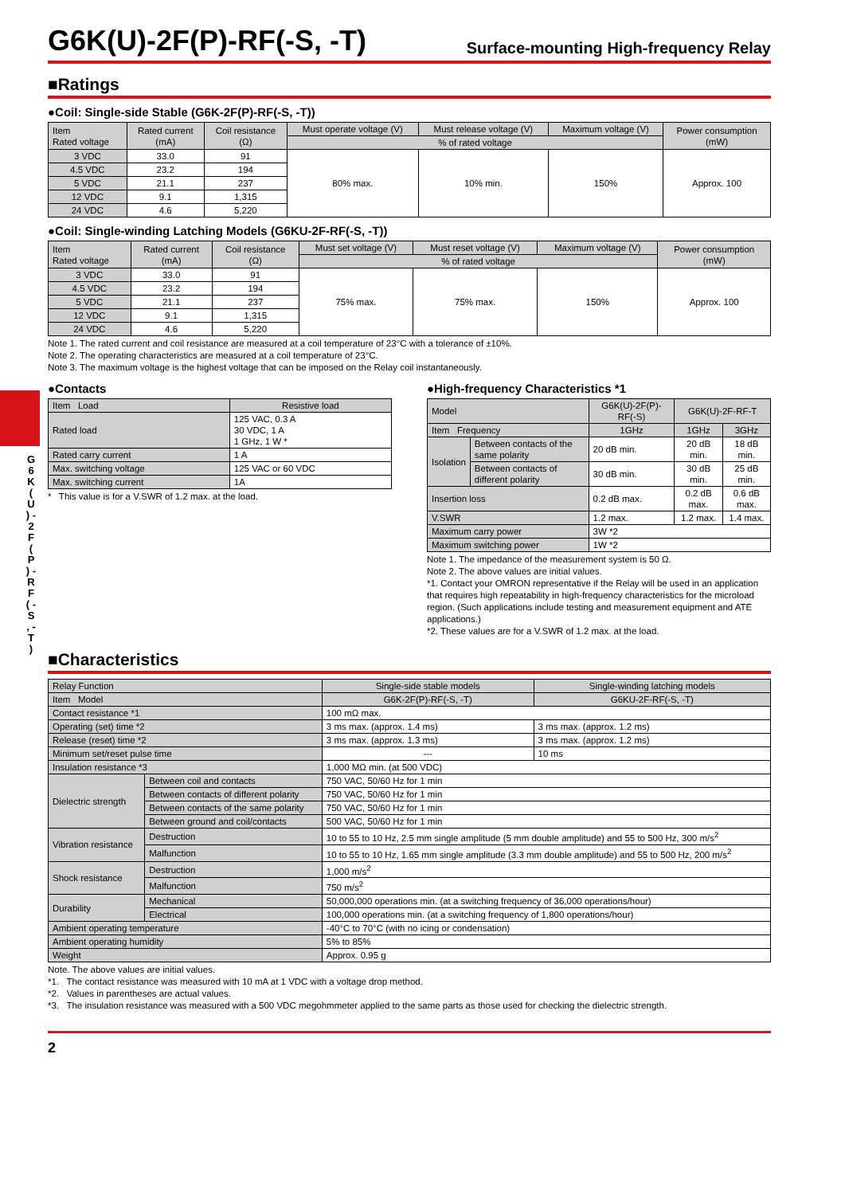G 6 K ( U ) - 2 F ( P ) - R F ( - S , - T )
G6K(U)-2F(P)-RF(-S, -T) Surface-mounting High-frequency Relay
■Ratings
●Coil: Single-side Stable (G6K-2F(P)-RF(-S, -T))
| Item Rated voltage | Rated current (mA) | Coil resistance (Ω) | Must operate voltage (V) | Must release voltage (V) | Maximum voltage (V) | Power consumption (mW) |
| --- | --- | --- | --- | --- | --- | --- |
| | | | % of rated voltage | | | |
| 3 VDC | 33.0 | 91 | 80% max. | 10% min. | 150% | Approx. 100 |
| 4.5 VDC | 23.2 | 194 | | | | |
| 5 VDC | 21.1 | 237 | | | | |
| 12 VDC | 9.1 | 1,315 | | | | |
| 24 VDC | 4.6 | 5,220 | | | | |
●Coil: Single-winding Latching Models (G6KU-2F-RF(-S, -T))
| Item Rated voltage | Rated current (mA) | Coil resistance (Ω) | Must set voltage (V) | Must reset voltage (V) | Maximum voltage (V) | Power consumption (mW) |
| --- | --- | --- | --- | --- | --- | --- |
| | | | % of rated voltage | | | |
| 3 VDC | 33.0 | 91 | 75% max. | 75% max. | 150% | Approx. 100 |
| 4.5 VDC | 23.2 | 194 | | | | |
| 5 VDC | 21.1 | 237 | | | | |
| 12 VDC | 9.1 | 1,315 | | | | |
| 24 VDC | 4.6 | 5,220 | | | | |
Note 1. The rated current and coil resistance are measured at a coil temperature of 23°C with a tolerance of ±10%.
Note 2. The operating characteristics are measured at a coil temperature of 23°C.
Note 3. The maximum voltage is the highest voltage that can be imposed on the Relay coil instantaneously.
●Contacts
| Item Load | Resistive load |
| --- | --- |
| Rated load | 125 VAC, 0.3 A 30 VDC, 1 A 1 GHz, 1 W * |
| Rated carry current | 1 A |
| Max. switching voltage | 125 VAC or 60 VDC |
| Max. switching current | 1A |
* This value is for a V.SWR of 1.2 max. at the load.
●High-frequency Characteristics *1
| Model | | G6K(U)-2F(P)-RF(-S) | G6K(U)-2F-RF-T | |
| --- | --- | --- | --- | --- |
| Item Frequency | | 1GHz | 1GHz | 3GHz |
| Isolation | Between contacts of the same polarity | 20 dB min. | 20 dB min. | 18 dB min. |
| | Between contacts of different polarity | 30 dB min. | 30 dB min. | 25 dB min. |
| Insertion loss | | 0.2 dB max. | 0.2 dB max. | 0.6 dB max. |
| V.SWR | | 1.2 max. | 1.2 max. | 1.4 max. |
| Maximum carry power | | 3W *2 | | |
| Maximum switching power | | 1W *2 | | |
Note 1. The impedance of the measurement system is 50 Ω.
Note 2. The above values are initial values.
*1. Contact your OMRON representative if the Relay will be used in an application that requires high repeatability in high-frequency characteristics for the microload region. (Such applications include testing and measurement equipment and ATE applications.)
*2. These values are for a V.SWR of 1.2 max. at the load.
■Characteristics
| Relay Function | | Single-side stable models | Single-winding latching models |
| --- | --- | --- | --- |
| Item Model | | G6K-2F(P)-RF(-S, -T) | G6KU-2F-RF(-S, -T) |
| Contact resistance *1 | | 100 mΩ max. | |
| Operating (set) time *2 | | 3 ms max. (approx. 1.4 ms) | 3 ms max. (approx. 1.2 ms) |
| Release (reset) time *2 | | 3 ms max. (approx. 1.3 ms) | 3 ms max. (approx. 1.2 ms) |
| Minimum set/reset pulse time | | --- | 10 ms |
| Insulation resistance *3 | | 1,000 MΩ min. (at 500 VDC) | |
| Dielectric strength | Between coil and contacts | 750 VAC, 50/60 Hz for 1 min | |
| | Between contacts of different polarity | 750 VAC, 50/60 Hz for 1 min | |
| | Between contacts of the same polarity | 750 VAC, 50/60 Hz for 1 min | |
| | Between ground and coil/contacts | 500 VAC, 50/60 Hz for 1 min | |
| Vibration resistance | Destruction | 10 to 55 to 10 Hz, 2.5 mm single amplitude (5 mm double amplitude) and 55 to 500 Hz, 300 m/s<sup>2</sup> | |
| | Malfunction | 10 to 55 to 10 Hz, 1.65 mm single amplitude (3.3 mm double amplitude) and 55 to 500 Hz, 200 m/s<sup>2</sup> | |
| Shock resistance | Destruction | 1,000 m/s<sup>2</sup> | |
| | Malfunction | 750 m/s<sup>2</sup> | |
| Durability | Mechanical | 50,000,000 operations min. (at a switching frequency of 36,000 operations/hour) | |
| | Electrical | 100,000 operations min. (at a switching frequency of 1,800 operations/hour) | |
| Ambient operating temperature | | -40°C to 70°C (with no icing or condensation) | |
| Ambient operating humidity | | 5% to 85% | |
| Weight | | Approx. 0.95 g | |
Note. The above values are initial values.
*1. The contact resistance was measured with 10 mA at 1 VDC with a voltage drop method.
*2. Values in parentheses are actual values.
*3. The insulation resistance was measured with a 500 VDC megohmmeter applied to the same parts as those used for checking the dielectric strength.
2